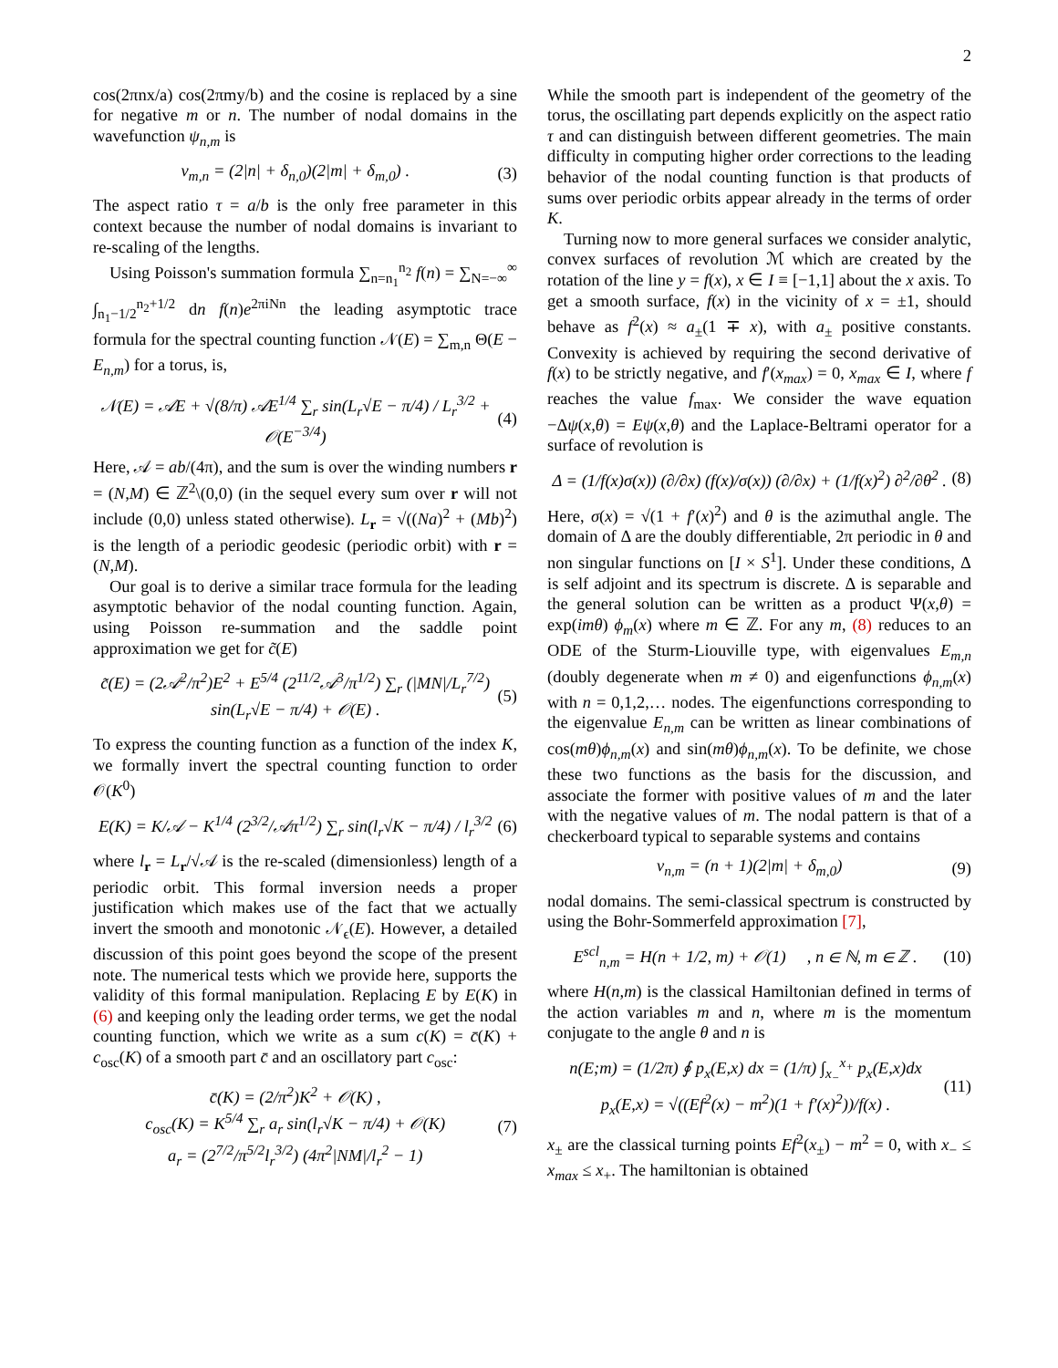2
cos(2πnx/a) cos(2πmy/b) and the cosine is replaced by a sine for negative m or n. The number of nodal domains in the wavefunction ψ<sub>n,m</sub> is
ν<sub>m,n</sub> = (2|n| + δ<sub>n,0</sub>)(2|m| + δ<sub>m,0</sub>) . (3)
The aspect ratio τ = a/b is the only free parameter in this context because the number of nodal domains is invariant to re-scaling of the lengths.
Using Poisson's summation formula ∑<sub>n=n<sub>1</sub></sub><sup>n<sub>2</sub></sup> f(n) = ∑<sub>N=−∞</sub><sup>∞</sup> ∫<sub>n<sub>1</sub>−1/2</sub><sup>n<sub>2</sub>+1/2</sup> dn f(n)e<sup>2πiNn</sup> the leading asymptotic trace formula for the spectral counting function 𝒩(E) = ∑<sub>m,n</sub> Θ(E − E<sub>n,m</sub>) for a torus, is,
𝒩(E) = 𝒜E + √(8/π) 𝒜E<sup>1/4</sup> ∑<sub>r</sub> sin(L<sub>r</sub>√E − π/4) / L<sub>r</sub><sup>3/2</sup> + 𝒪(E<sup>−3/4</sup>) (4)
Here, 𝒜 = ab/(4π), and the sum is over the winding numbers r = (N,M) ∈ ℤ<sup>2</sup>\(0,0) (in the sequel every sum over r will not include (0,0) unless stated otherwise). L<sub>r</sub> = √((Na)<sup>2</sup> + (Mb)<sup>2</sup>) is the length of a periodic geodesic (periodic orbit) with r = (N,M).
Our goal is to derive a similar trace formula for the leading asymptotic behavior of the nodal counting function. Again, using Poisson re-summation and the saddle point approximation we get for c̃(E)
c̃(E) = (2𝒜<sup>2</sup>/π<sup>2</sup>)E<sup>2</sup> + E<sup>5/4</sup> (2<sup>11/2</sup>𝒜<sup>3</sup>/π<sup>1/2</sup>) ∑<sub>r</sub> (|MN|/L<sub>r</sub><sup>7/2</sup>) sin(L<sub>r</sub>√E − π/4) + 𝒪(E) . (5)
To express the counting function as a function of the index K, we formally invert the spectral counting function to order 𝒪(K<sup>0</sup>)
E(K) = K/𝒜 − K<sup>1/4</sup> (2<sup>3/2</sup>/𝒜π<sup>1/2</sup>) ∑<sub>r</sub> sin(l<sub>r</sub>√K − π/4) / l<sub>r</sub><sup>3/2</sup> (6)
where l<sub>r</sub> = L<sub>r</sub>/√𝒜 is the re-scaled (dimensionless) length of a periodic orbit. This formal inversion needs a proper justification which makes use of the fact that we actually invert the smooth and monotonic 𝒩<sub>ϵ</sub>(E). However, a detailed discussion of this point goes beyond the scope of the present note. The numerical tests which we provide here, supports the validity of this formal manipulation. Replacing E by E(K) in (6) and keeping only the leading order terms, we get the nodal counting function, which we write as a sum c(K) = c̄(K) + c<sub>osc</sub>(K) of a smooth part c̄ and an oscillatory part c<sub>osc</sub>:
c̄(K) = (2/π<sup>2</sup>)K<sup>2</sup> + 𝒪(K) ,
c<sub>osc</sub>(K) = K<sup>5/4</sup> ∑<sub>r</sub> a<sub>r</sub> sin(l<sub>r</sub>√K − π/4) + 𝒪(K)
a<sub>r</sub> = (2<sup>7/2</sup>/π<sup>5/2</sup>l<sub>r</sub><sup>3/2</sup>) (4π<sup>2</sup>|NM|/l<sub>r</sub><sup>2</sup> − 1) (7)
While the smooth part is independent of the geometry of the torus, the oscillating part depends explicitly on the aspect ratio τ and can distinguish between different geometries. The main difficulty in computing higher order corrections to the leading behavior of the nodal counting function is that products of sums over periodic orbits appear already in the terms of order K.
Turning now to more general surfaces we consider analytic, convex surfaces of revolution ℳ which are created by the rotation of the line y = f(x), x ∈ I ≡ [−1,1] about the x axis. To get a smooth surface, f(x) in the vicinity of x = ±1, should behave as f<sup>2</sup>(x) ≈ a<sub>±</sub>(1 ∓ x), with a<sub>±</sub> positive constants. Convexity is achieved by requiring the second derivative of f(x) to be strictly negative, and f′(x<sub>max</sub>) = 0, x<sub>max</sub> ∈ I, where f reaches the value f<sub>max</sub>. We consider the wave equation −Δψ(x,θ) = Eψ(x,θ) and the Laplace-Beltrami operator for a surface of revolution is
Δ = (1/f(x)σ(x)) (∂/∂x) (f(x)/σ(x)) (∂/∂x) + (1/f(x)<sup>2</sup>) ∂<sup>2</sup>/∂θ<sup>2</sup> . (8)
Here, σ(x) = √(1 + f′(x)<sup>2</sup>) and θ is the azimuthal angle. The domain of Δ are the doubly differentiable, 2π periodic in θ and non singular functions on [I × S<sup>1</sup>]. Under these conditions, Δ is self adjoint and its spectrum is discrete. Δ is separable and the general solution can be written as a product Ψ(x,θ) = exp(imθ) ϕ<sub>m</sub>(x) where m ∈ ℤ. For any m, (8) reduces to an ODE of the Sturm-Liouville type, with eigenvalues E<sub>m,n</sub> (doubly degenerate when m ≠ 0) and eigenfunctions ϕ<sub>n,m</sub>(x) with n = 0,1,2,… nodes. The eigenfunctions corresponding to the eigenvalue E<sub>n,m</sub> can be written as linear combinations of cos(mθ)ϕ<sub>n,m</sub>(x) and sin(mθ)ϕ<sub>n,m</sub>(x). To be definite, we chose these two functions as the basis for the discussion, and associate the former with positive values of m and the later with the negative values of m. The nodal pattern is that of a checkerboard typical to separable systems and contains
ν<sub>n,m</sub> = (n + 1)(2|m| + δ<sub>m,0</sub>) (9)
nodal domains. The semi-classical spectrum is constructed by using the Bohr-Sommerfeld approximation [7],
E<sup>scl</sup><sub>n,m</sub> = H(n + 1/2, m) + 𝒪(1) , n ∈ ℕ, m ∈ ℤ . (10)
where H(n,m) is the classical Hamiltonian defined in terms of the action variables m and n, where m is the momentum conjugate to the angle θ and n is
n(E;m) = (1/2π) ∮ p<sub>x</sub>(E,x) dx = (1/π) ∫<sub>x<sub>−</sub></sub><sup>x<sub>+</sub></sup> p<sub>x</sub>(E,x)dx
p<sub>x</sub>(E,x) = √((Ef<sup>2</sup>(x) − m<sup>2</sup>)(1 + f′(x)<sup>2</sup>))/f(x) . (11)
x<sub>±</sub> are the classical turning points Ef<sup>2</sup>(x<sub>±</sub>) − m<sup>2</sup> = 0, with x<sub>−</sub> ≤ x<sub>max</sub> ≤ x<sub>+</sub>. The hamiltonian is obtained